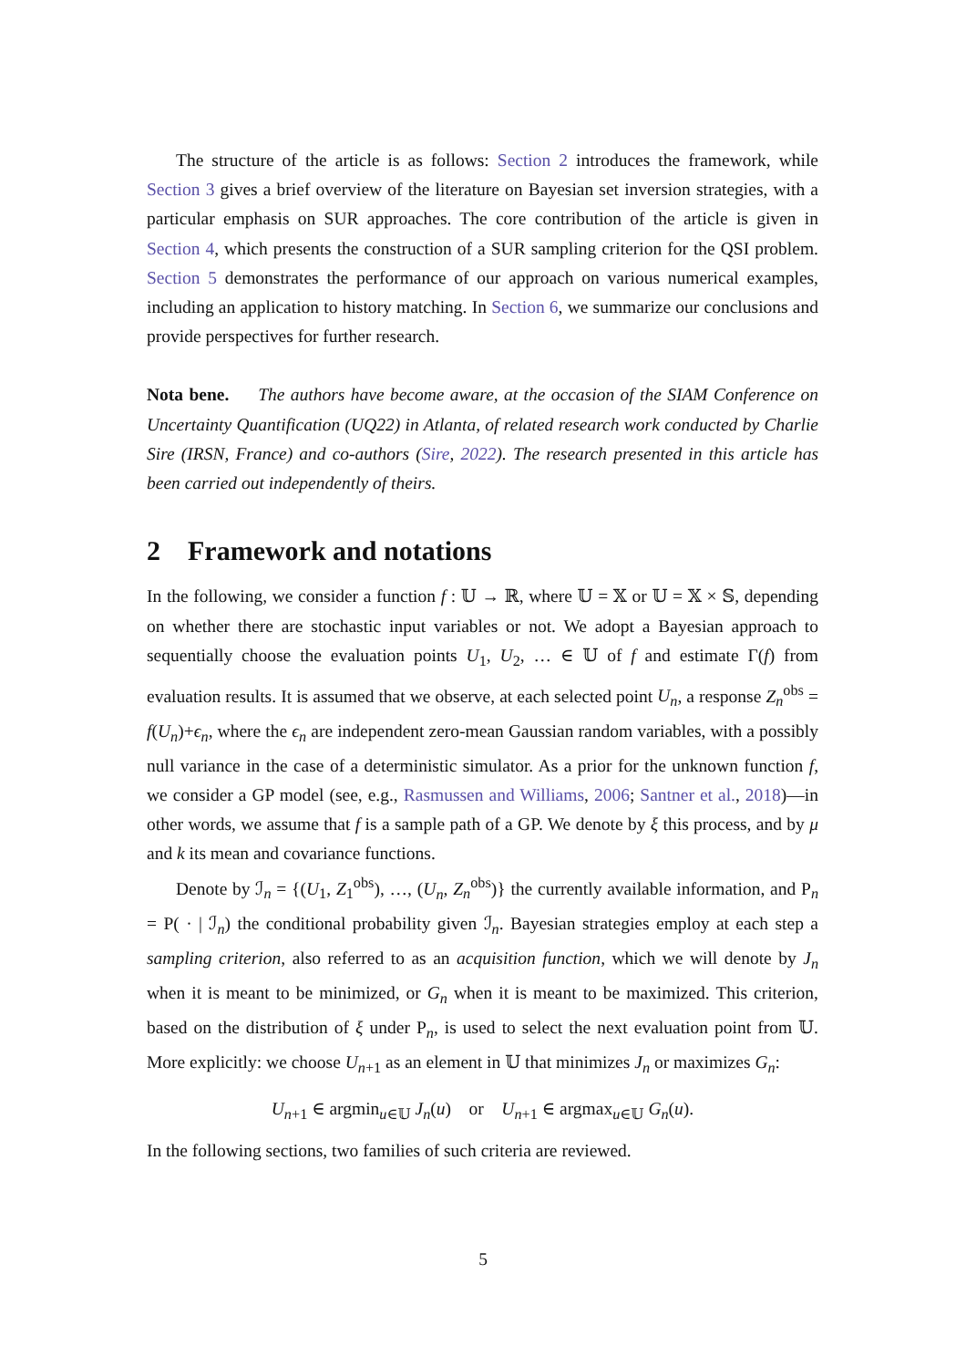The structure of the article is as follows: Section 2 introduces the framework, while Section 3 gives a brief overview of the literature on Bayesian set inversion strategies, with a particular emphasis on SUR approaches. The core contribution of the article is given in Section 4, which presents the construction of a SUR sampling criterion for the QSI problem. Section 5 demonstrates the performance of our approach on various numerical examples, including an application to history matching. In Section 6, we summarize our conclusions and provide perspectives for further research.
Nota bene. The authors have become aware, at the occasion of the SIAM Conference on Uncertainty Quantification (UQ22) in Atlanta, of related research work conducted by Charlie Sire (IRSN, France) and co-authors (Sire, 2022). The research presented in this article has been carried out independently of theirs.
2 Framework and notations
In the following, we consider a function f : 𝕌 → ℝ, where 𝕌 = 𝕏 or 𝕌 = 𝕏 × 𝕊, depending on whether there are stochastic input variables or not. We adopt a Bayesian approach to sequentially choose the evaluation points U<sub>1</sub>, U<sub>2</sub>, … ∈ 𝕌 of f and estimate Γ(f) from evaluation results. It is assumed that we observe, at each selected point U<sub>n</sub>, a response Z<sub>n</sub><sup>obs</sup> = f(U<sub>n</sub>)+ϵ<sub>n</sub>, where the ϵ<sub>n</sub> are independent zero-mean Gaussian random variables, with a possibly null variance in the case of a deterministic simulator. As a prior for the unknown function f, we consider a GP model (see, e.g., Rasmussen and Williams, 2006; Santner et al., 2018)—in other words, we assume that f is a sample path of a GP. We denote by ξ this process, and by μ and k its mean and covariance functions.
Denote by ℐ<sub>n</sub> = {(U<sub>1</sub>, Z<sub>1</sub><sup>obs</sup>), …, (U<sub>n</sub>, Z<sub>n</sub><sup>obs</sup>)} the currently available information, and P<sub>n</sub> = P( · | ℐ<sub>n</sub>) the conditional probability given ℐ<sub>n</sub>. Bayesian strategies employ at each step a sampling criterion, also referred to as an acquisition function, which we will denote by J<sub>n</sub> when it is meant to be minimized, or G<sub>n</sub> when it is meant to be maximized. This criterion, based on the distribution of ξ under P<sub>n</sub>, is used to select the next evaluation point from 𝕌. More explicitly: we choose U<sub>n+1</sub> as an element in 𝕌 that minimizes J<sub>n</sub> or maximizes G<sub>n</sub>:
U<sub>n+1</sub> ∈ argmin<sub>u∈𝕌</sub> J<sub>n</sub>(u) or U<sub>n+1</sub> ∈ argmax<sub>u∈𝕌</sub> G<sub>n</sub>(u).
In the following sections, two families of such criteria are reviewed.
5